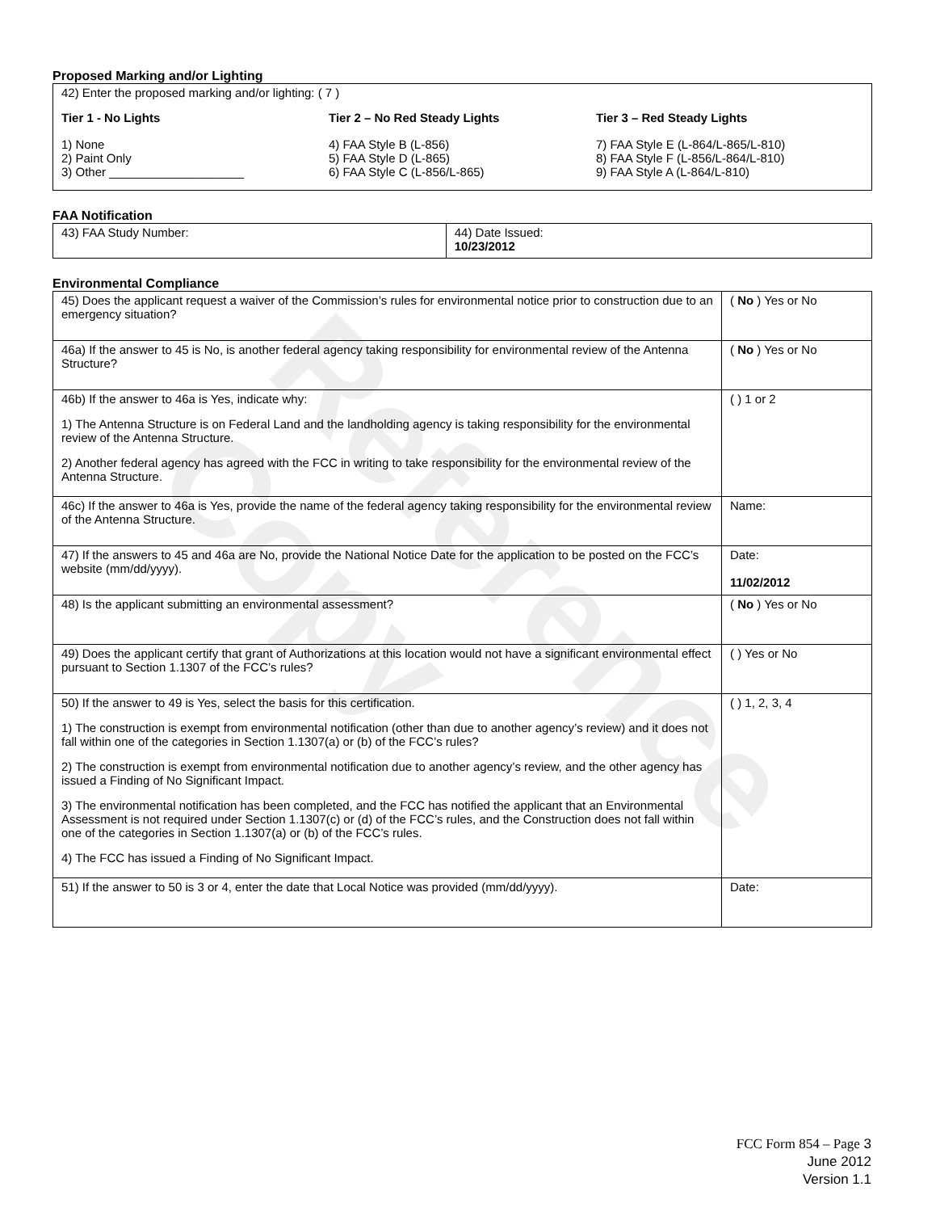Reference Copy
Proposed Marking and/or Lighting
42) Enter the proposed marking and/or lighting: ( 7 )
Tier 1 - No Lights
1) None
2) Paint Only
3) Other ____________________
Tier 2 – No Red Steady Lights
4) FAA Style B (L-856)
5) FAA Style D (L-865)
6) FAA Style C (L-856/L-865)
Tier 3 – Red Steady Lights
7) FAA Style E (L-864/L-865/L-810)
8) FAA Style F (L-856/L-864/L-810)
9) FAA Style A (L-864/L-810)
FAA Notification
| 43) FAA Study Number: | 44) Date Issued: 10/23/2012 |
Environmental Compliance
| 45) Does the applicant request a waiver of the Commission’s rules for environmental notice prior to construction due to an emergency situation? | ( No ) Yes or No |
| 46a) If the answer to 45 is No, is another federal agency taking responsibility for environmental review of the Antenna Structure? | ( No ) Yes or No |
| 46b) If the answer to 46a is Yes, indicate why: 1) The Antenna Structure is on Federal Land and the landholding agency is taking responsibility for the environmental review of the Antenna Structure. 2) Another federal agency has agreed with the FCC in writing to take responsibility for the environmental review of the Antenna Structure. | ( ) 1 or 2 |
| 46c) If the answer to 46a is Yes, provide the name of the federal agency taking responsibility for the environmental review of the Antenna Structure. | Name: |
| 47) If the answers to 45 and 46a are No, provide the National Notice Date for the application to be posted on the FCC’s website (mm/dd/yyyy). | Date: 11/02/2012 |
| 48) Is the applicant submitting an environmental assessment? | ( No ) Yes or No |
| 49) Does the applicant certify that grant of Authorizations at this location would not have a significant environmental effect pursuant to Section 1.1307 of the FCC’s rules? | ( ) Yes or No |
| 50) If the answer to 49 is Yes, select the basis for this certification. 1) The construction is exempt from environmental notification (other than due to another agency’s review) and it does not fall within one of the categories in Section 1.1307(a) or (b) of the FCC’s rules? 2) The construction is exempt from environmental notification due to another agency’s review, and the other agency has issued a Finding of No Significant Impact. 3) The environmental notification has been completed, and the FCC has notified the applicant that an Environmental Assessment is not required under Section 1.1307(c) or (d) of the FCC’s rules, and the Construction does not fall within one of the categories in Section 1.1307(a) or (b) of the FCC’s rules. 4) The FCC has issued a Finding of No Significant Impact. | ( ) 1, 2, 3, 4 |
| 51) If the answer to 50 is 3 or 4, enter the date that Local Notice was provided (mm/dd/yyyy). | Date: |
FCC Form 854 – Page 3
June 2012
Version 1.1